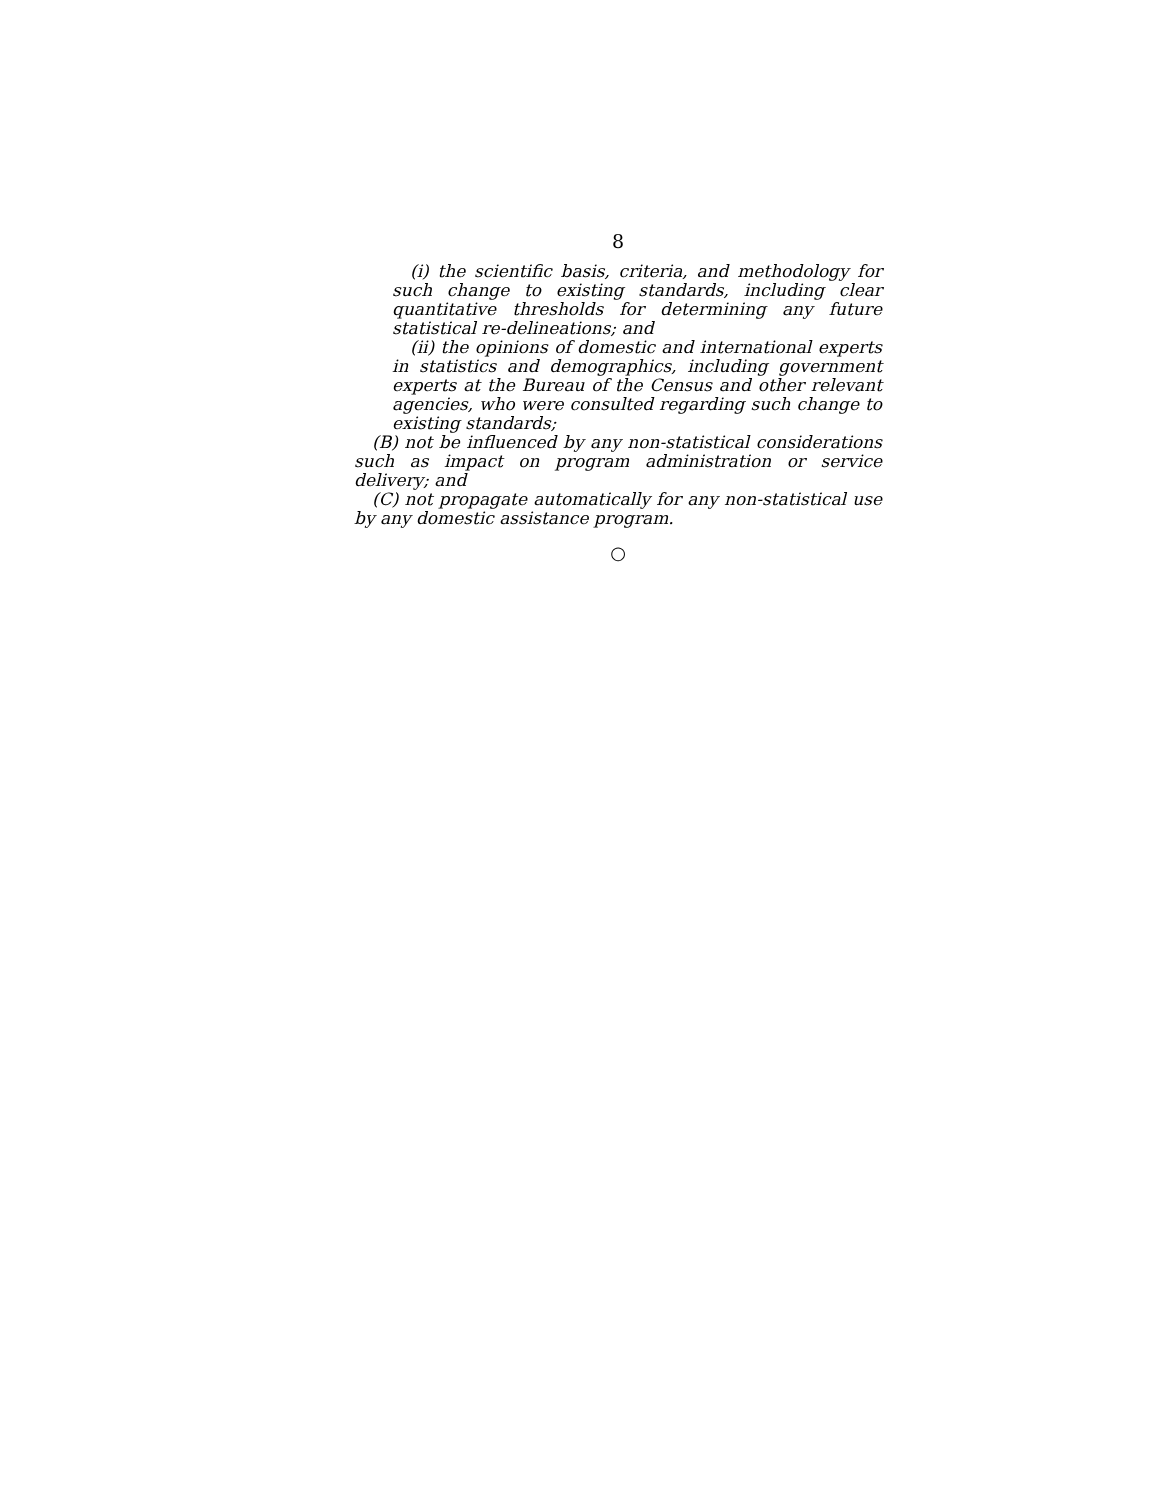8
(i) the scientific basis, criteria, and methodology for such change to existing standards, including clear quantitative thresholds for determining any future statistical re-delineations; and
(ii) the opinions of domestic and international experts in statistics and demographics, including government experts at the Bureau of the Census and other relevant agencies, who were consulted regarding such change to existing standards;
(B) not be influenced by any non-statistical considerations such as impact on program administration or service delivery; and
(C) not propagate automatically for any non-statistical use by any domestic assistance program.
○